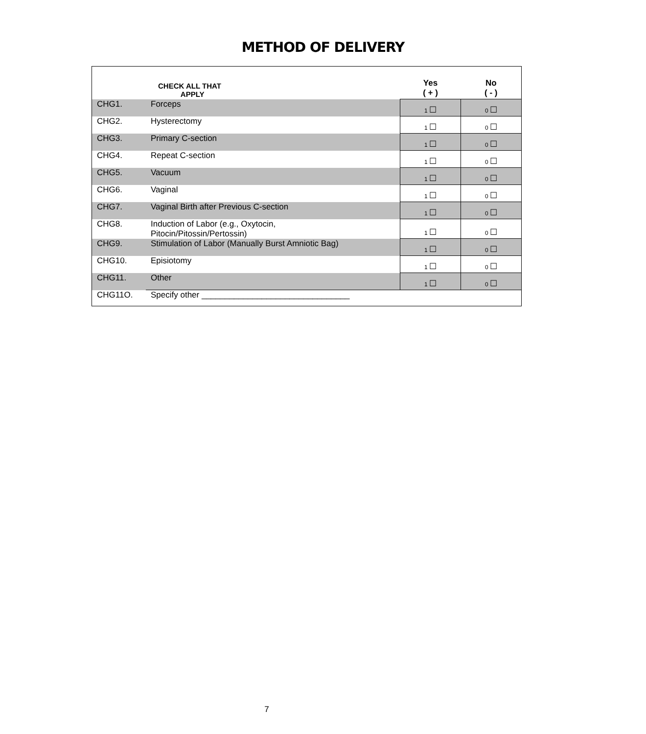METHOD OF DELIVERY
| | CHECK ALL THAT APPLY | Yes ( + ) | No ( - ) |
| --- | --- | --- | --- |
| CHG1. | Forceps | 1 ☐ | 0 ☐ |
| CHG2. | Hysterectomy | 1 ☐ | 0 ☐ |
| CHG3. | Primary C-section | 1 ☐ | 0 ☐ |
| CHG4. | Repeat C-section | 1 ☐ | 0 ☐ |
| CHG5. | Vacuum | 1 ☐ | 0 ☐ |
| CHG6. | Vaginal | 1 ☐ | 0 ☐ |
| CHG7. | Vaginal Birth after Previous C-section | 1 ☐ | 0 ☐ |
| CHG8. | Induction of Labor (e.g., Oxytocin, Pitocin/Pitossin/Pertossin) | 1 ☐ | 0 ☐ |
| CHG9. | Stimulation of Labor (Manually Burst Amniotic Bag) | 1 ☐ | 0 ☐ |
| CHG10. | Episiotomy | 1 ☐ | 0 ☐ |
| CHG11. | Other | 1 ☐ | 0 ☐ |
| CHG11O. | Specify other ________________________________ | | |
7